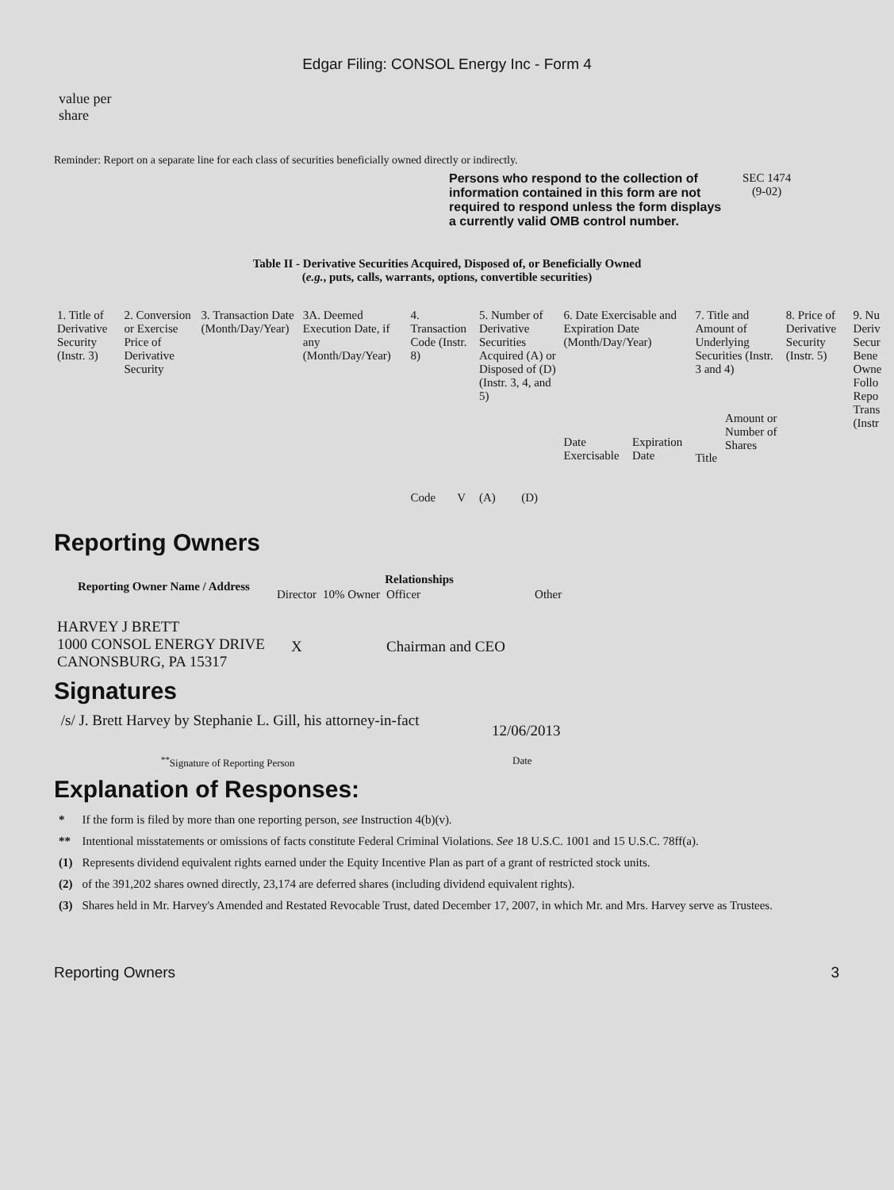Edgar Filing: CONSOL Energy Inc - Form 4
value per
share
Reminder: Report on a separate line for each class of securities beneficially owned directly or indirectly.
Persons who respond to the collection of information contained in this form are not required to respond unless the form displays a currently valid OMB control number.
SEC 1474
(9-02)
Table II - Derivative Securities Acquired, Disposed of, or Beneficially Owned
(e.g., puts, calls, warrants, options, convertible securities)
| 1. Title of Derivative Security (Instr. 3) | 2. Conversion or Exercise Price of Derivative Security | 3. Transaction Date (Month/Day/Year) | 3A. Deemed Execution Date, if any (Month/Day/Year) | 4. Transaction Code (Instr. 8) | | 5. Number of Derivative Securities Acquired (A) or Disposed of (D) (Instr. 3, 4, and 5) | | 6. Date Exercisable and Expiration Date (Month/Day/Year) | | 7. Title and Amount of Underlying Securities (Instr. 3 and 4) | | 8. Price of Derivative Security (Instr. 5) | 9. Nu Deriv Secur Bene Owne Follo Repo Trans (Instr |
| | | | | Code | V | (A) | (D) | Date Exercisable | Expiration Date | Title | Amount or Number of Shares | | |
Reporting Owners
| Reporting Owner Name / Address | Relationships | | | |
| --- | --- | --- | --- | --- |
| | Director | 10% Owner | Officer | Other |
| HARVEY J BRETT 1000 CONSOL ENERGY DRIVE CANONSBURG, PA 15317 | X | | Chairman and CEO | |
Signatures
| /s/ J. Brett Harvey by Stephanie L. Gill, his attorney-in-fact | 12/06/2013 |
| <sup>**</sup> Signature of Reporting Person | Date |
Explanation of Responses:
| * | If the form is filed by more than one reporting person, see Instruction 4(b)(v). |
| ** | Intentional misstatements or omissions of facts constitute Federal Criminal Violations. See 18 U.S.C. 1001 and 15 U.S.C. 78ff(a). |
| (1) | Represents dividend equivalent rights earned under the Equity Incentive Plan as part of a grant of restricted stock units. |
| (2) | of the 391,202 shares owned directly, 23,174 are deferred shares (including dividend equivalent rights). |
| (3) | Shares held in Mr. Harvey's Amended and Restated Revocable Trust, dated December 17, 2007, in which Mr. and Mrs. Harvey serve as Trustees. |
Reporting Owners 3